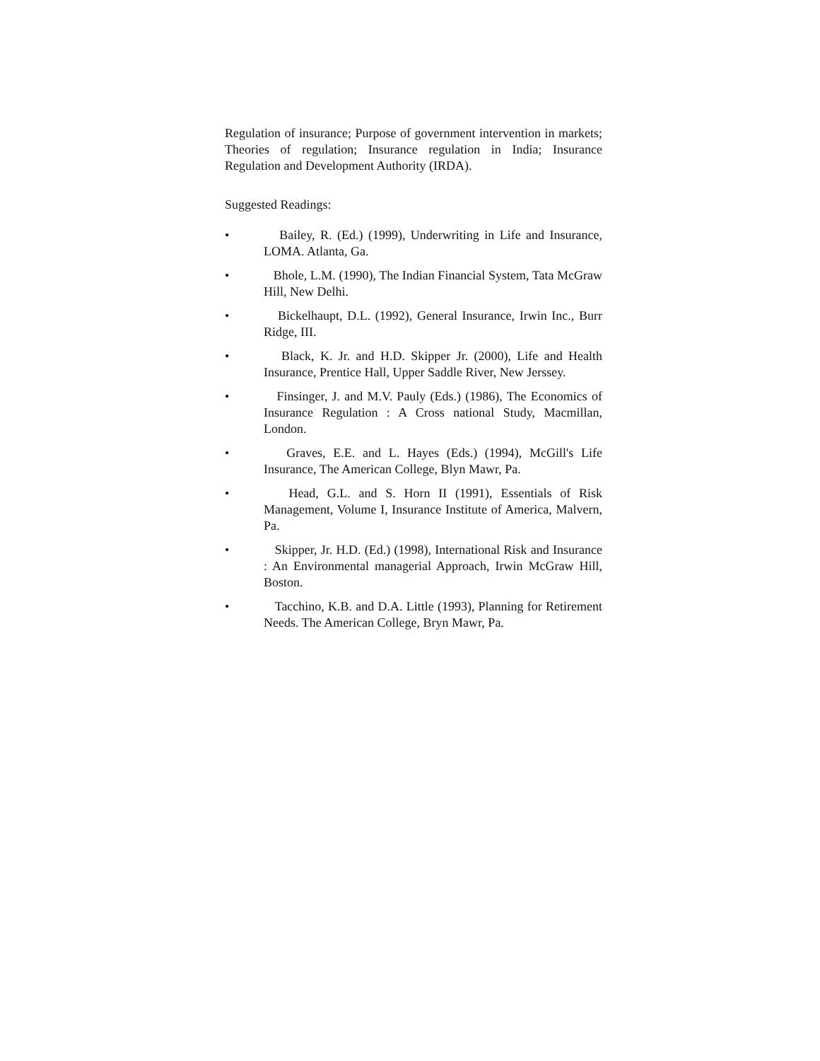Regulation of insurance; Purpose of government intervention in markets; Theories of regulation; Insurance regulation in India; Insurance Regulation and Development Authority (IRDA).
Suggested Readings:
• Bailey, R. (Ed.) (1999), Underwriting in Life and Insurance, LOMA. Atlanta, Ga.
• Bhole, L.M. (1990), The Indian Financial System, Tata McGraw Hill, New Delhi.
• Bickelhaupt, D.L. (1992), General Insurance, Irwin Inc., Burr Ridge, III.
• Black, K. Jr. and H.D. Skipper Jr. (2000), Life and Health Insurance, Prentice Hall, Upper Saddle River, New Jerssey.
• Finsinger, J. and M.V. Pauly (Eds.) (1986), The Economics of Insurance Regulation : A Cross national Study, Macmillan, London.
• Graves, E.E. and L. Hayes (Eds.) (1994), McGill's Life Insurance, The American College, Blyn Mawr, Pa.
• Head, G.L. and S. Horn II (1991), Essentials of Risk Management, Volume I, Insurance Institute of America, Malvern, Pa.
• Skipper, Jr. H.D. (Ed.) (1998), International Risk and Insurance : An Environmental managerial Approach, Irwin McGraw Hill, Boston.
• Tacchino, K.B. and D.A. Little (1993), Planning for Retirement Needs. The American College, Bryn Mawr, Pa.